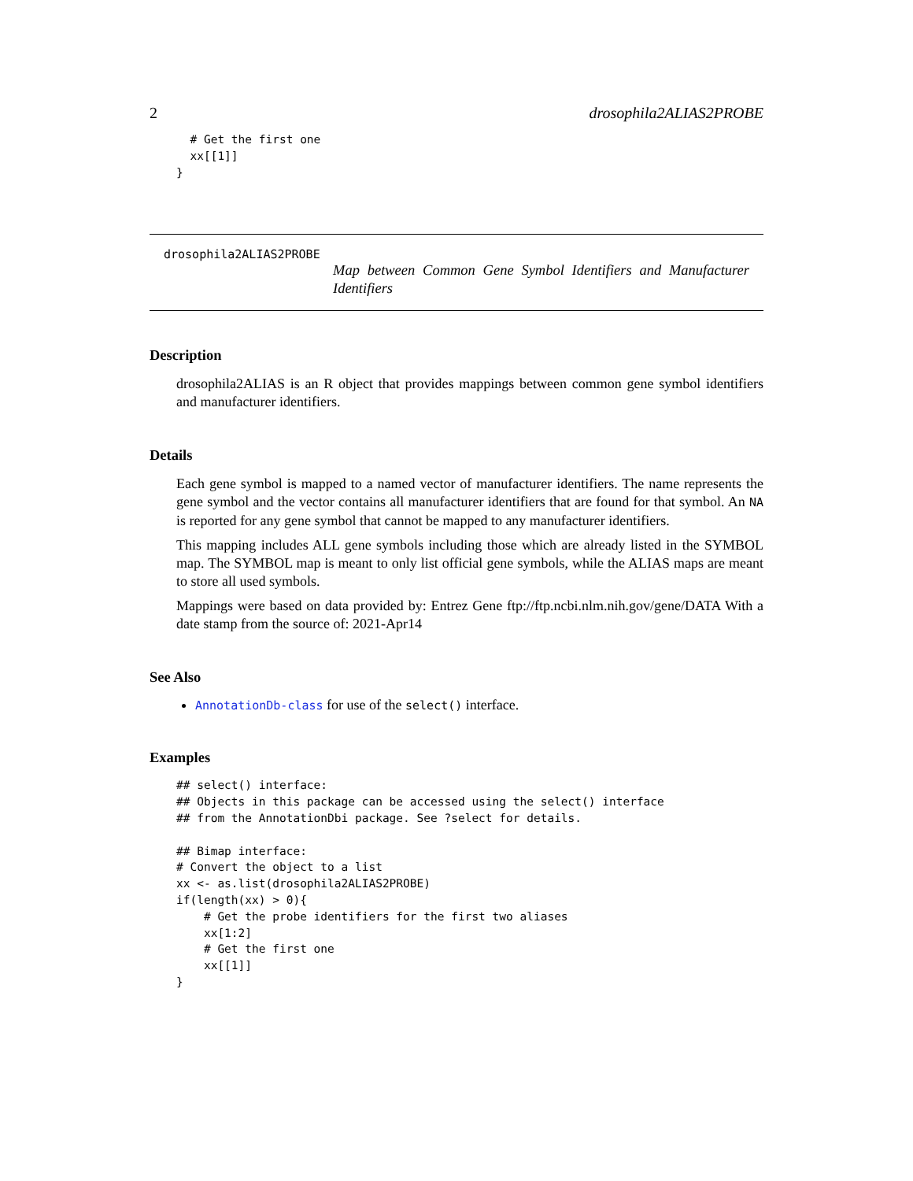2 drosophila2ALIAS2PROBE
  # Get the first one
  xx[[1]]
}
drosophila2ALIAS2PROBE
Map between Common Gene Symbol Identifiers and Manufacturer Identifiers
Description
drosophila2ALIAS is an R object that provides mappings between common gene symbol identifiers and manufacturer identifiers.
Details
Each gene symbol is mapped to a named vector of manufacturer identifiers. The name represents the gene symbol and the vector contains all manufacturer identifiers that are found for that symbol. An NA is reported for any gene symbol that cannot be mapped to any manufacturer identifiers.
This mapping includes ALL gene symbols including those which are already listed in the SYMBOL map. The SYMBOL map is meant to only list official gene symbols, while the ALIAS maps are meant to store all used symbols.
Mappings were based on data provided by: Entrez Gene ftp://ftp.ncbi.nlm.nih.gov/gene/DATA With a date stamp from the source of: 2021-Apr14
See Also
AnnotationDb-class for use of the select() interface.
Examples
## select() interface:
## Objects in this package can be accessed using the select() interface
## from the AnnotationDbi package. See ?select for details.

## Bimap interface:
# Convert the object to a list
xx <- as.list(drosophila2ALIAS2PROBE)
if(length(xx) > 0){
    # Get the probe identifiers for the first two aliases
    xx[1:2]
    # Get the first one
    xx[[1]]
}